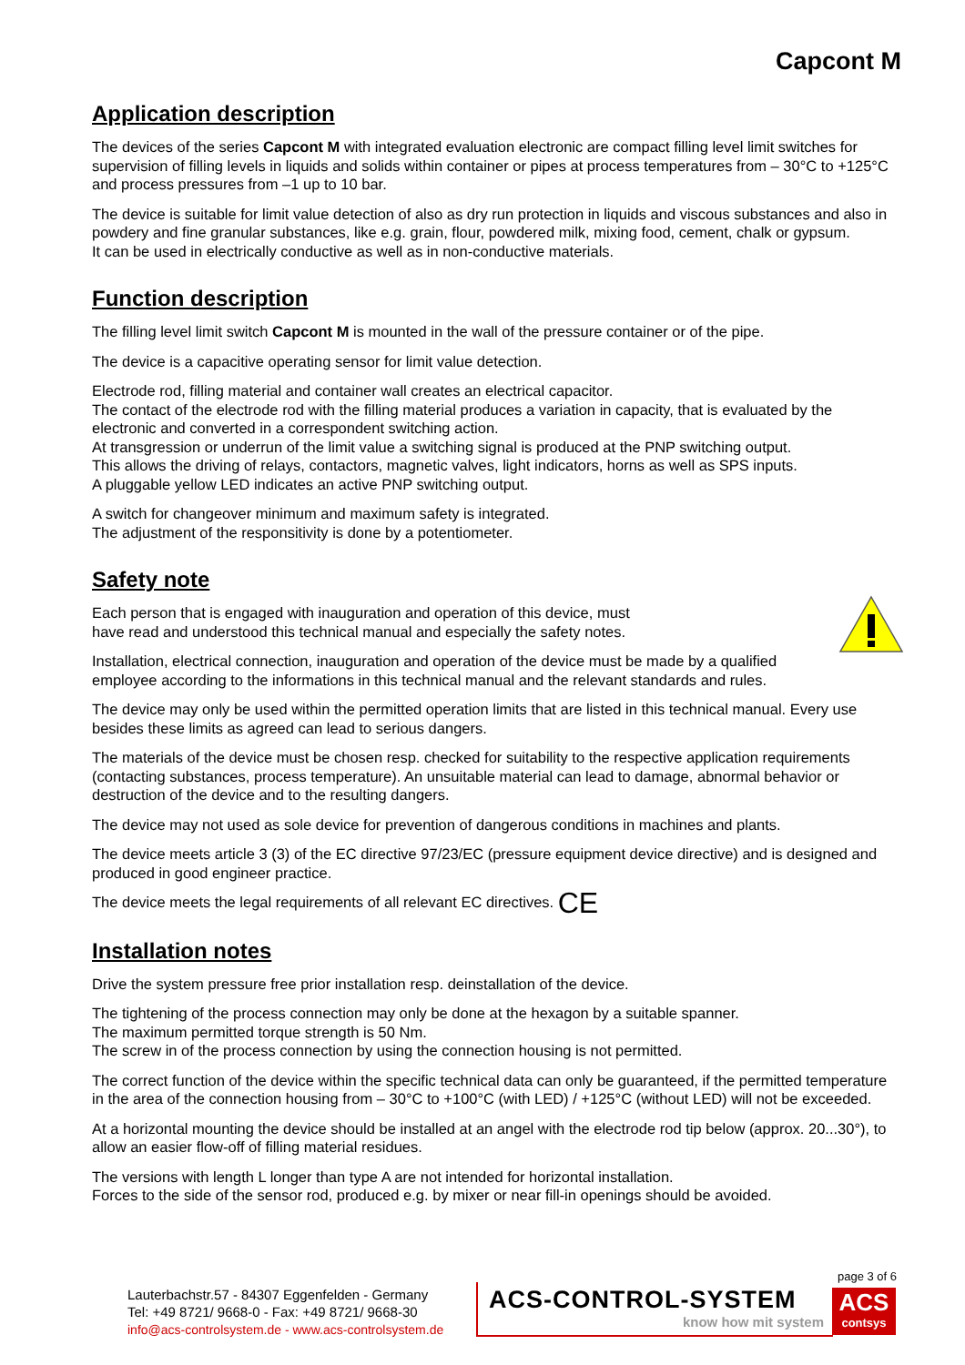Capcont M
Application description
The devices of the series Capcont M with integrated evaluation electronic are compact filling level limit switches for supervision of filling levels in liquids and solids within container or pipes at process temperatures from – 30°C to +125°C and process pressures from –1 up to 10 bar.
The device is suitable for limit value detection of also as dry run protection in liquids and viscous substances and also in powdery and fine granular substances, like e.g. grain, flour, powdered milk, mixing food, cement, chalk or gypsum.
It can be used in electrically conductive as well as in non-conductive materials.
Function description
The filling level limit switch Capcont M is mounted in the wall of the pressure container or of the pipe.
The device is a capacitive operating sensor for limit value detection.
Electrode rod, filling material and container wall creates an electrical capacitor.
The contact of the electrode rod with the filling material produces a variation in capacity, that is evaluated by the electronic and converted in a correspondent switching action.
At transgression or underrun of the limit value a switching signal is produced at the PNP switching output.
This allows the driving of relays, contactors, magnetic valves, light indicators, horns as well as SPS inputs.
A pluggable yellow LED indicates an active PNP switching output.
A switch for changeover minimum and maximum safety is integrated.
The adjustment of the responsitivity is done by a potentiometer.
Safety note
Each person that is engaged with inauguration and operation of this device, must
have read and understood this technical manual and especially the safety notes.
Installation, electrical connection, inauguration and operation of the device must be made by a qualified employee according to the informations in this technical manual and the relevant standards and rules.
The device may only be used within the permitted operation limits that are listed in this technical manual. Every use besides these limits as agreed can lead to serious dangers.
The materials of the device must be chosen resp. checked for suitability to the respective application requirements (contacting substances, process temperature). An unsuitable material can lead to damage, abnormal behavior or destruction of the device and to the resulting dangers.
The device may not used as sole device for prevention of dangerous conditions in machines and plants.
The device meets article 3 (3) of the EC directive 97/23/EC (pressure equipment device directive) and is designed and produced in good engineer practice.
The device meets the legal requirements of all relevant EC directives. CE
Installation notes
Drive the system pressure free prior installation resp. deinstallation of the device.
The tightening of the process connection may only be done at the hexagon by a suitable spanner.
The maximum permitted torque strength is 50 Nm.
The screw in of the process connection by using the connection housing is not permitted.
The correct function of the device within the specific technical data can only be guaranteed, if the permitted temperature in the area of the connection housing from – 30°C to +100°C (with LED) / +125°C (without LED) will not be exceeded.
At a horizontal mounting the device should be installed at an angel with the electrode rod tip below (approx. 20...30°), to allow an easier flow-off of filling material residues.
The versions with length L longer than type A are not intended for horizontal installation.
Forces to the side of the sensor rod, produced e.g. by mixer or near fill-in openings should be avoided.
page 3 of 6
Lauterbachstr.57 - 84307 Eggenfelden - Germany
Tel: +49 8721/ 9668-0 - Fax: +49 8721/ 9668-30
info@acs-controlsystem.de - www.acs-controlsystem.de
ACS-CONTROL-SYSTEM
know how mit system
ACS
contsys